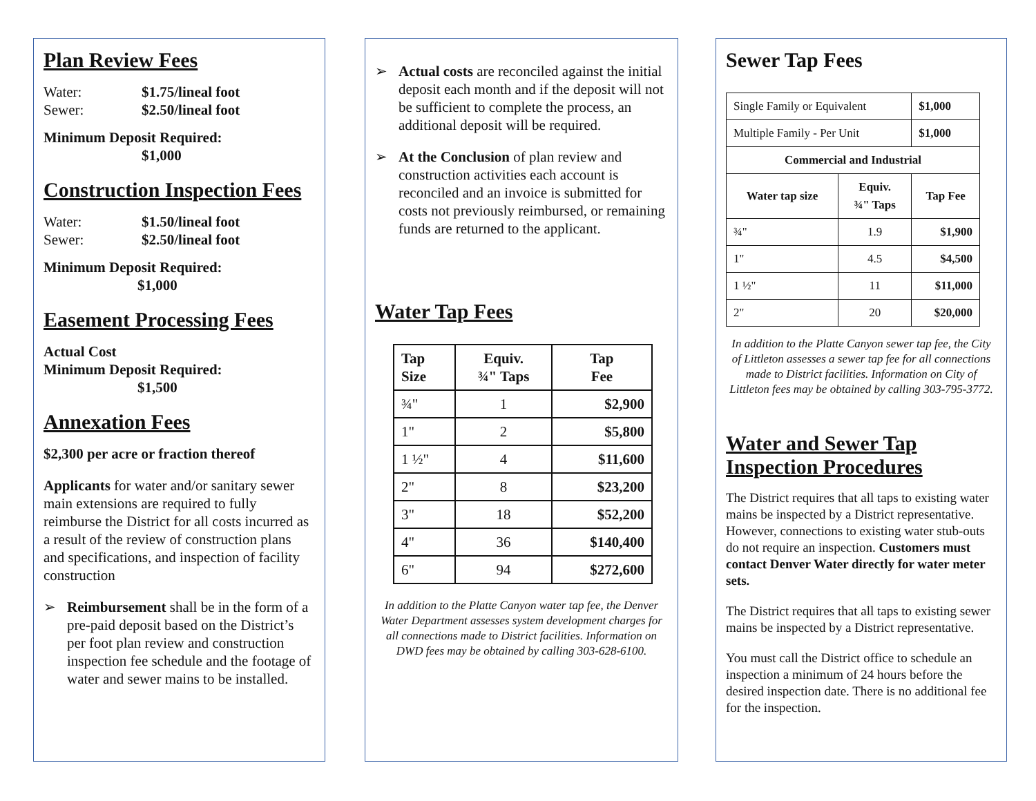Plan Review Fees
Water: $1.75/lineal foot
Sewer: $2.50/lineal foot
Minimum Deposit Required:
$1,000
Construction Inspection Fees
Water: $1.50/lineal foot
Sewer: $2.50/lineal foot
Minimum Deposit Required:
$1,000
Easement Processing Fees
Actual Cost
Minimum Deposit Required:
$1,500
Annexation Fees
$2,300 per acre or fraction thereof
Applicants for water and/or sanitary sewer main extensions are required to fully reimburse the District for all costs incurred as a result of the review of construction plans and specifications, and inspection of facility construction
➢ Reimbursement shall be in the form of a pre-paid deposit based on the District’s per foot plan review and construction inspection fee schedule and the footage of water and sewer mains to be installed.
➢ Actual costs are reconciled against the initial deposit each month and if the deposit will not be sufficient to complete the process, an additional deposit will be required.
➢ At the Conclusion of plan review and construction activities each account is reconciled and an invoice is submitted for costs not previously reimbursed, or remaining funds are returned to the applicant.
Water Tap Fees
| Tap Size | Equiv. ¾" Taps | Tap Fee |
| --- | --- | --- |
| ¾" | 1 | $2,900 |
| 1" | 2 | $5,800 |
| 1 ½" | 4 | $11,600 |
| 2" | 8 | $23,200 |
| 3" | 18 | $52,200 |
| 4" | 36 | $140,400 |
| 6" | 94 | $272,600 |
In addition to the Platte Canyon water tap fee, the Denver Water Department assesses system development charges for all connections made to District facilities. Information on DWD fees may be obtained by calling 303-628-6100.
Sewer Tap Fees
| Single Family or Equivalent | | $1,000 |
| Multiple Family - Per Unit | | $1,000 |
| Commercial and Industrial | | |
| Water tap size | Equiv. ¾" Taps | Tap Fee |
| ¾" | 1.9 | $1,900 |
| 1" | 4.5 | $4,500 |
| 1 ½" | 11 | $11,000 |
| 2" | 20 | $20,000 |
In addition to the Platte Canyon sewer tap fee, the City of Littleton assesses a sewer tap fee for all connections made to District facilities. Information on City of Littleton fees may be obtained by calling 303-795-3772.
Water and Sewer Tap Inspection Procedures
The District requires that all taps to existing water mains be inspected by a District representative. However, connections to existing water stub-outs do not require an inspection. Customers must contact Denver Water directly for water meter sets.
The District requires that all taps to existing sewer mains be inspected by a District representative.
You must call the District office to schedule an inspection a minimum of 24 hours before the desired inspection date. There is no additional fee for the inspection.